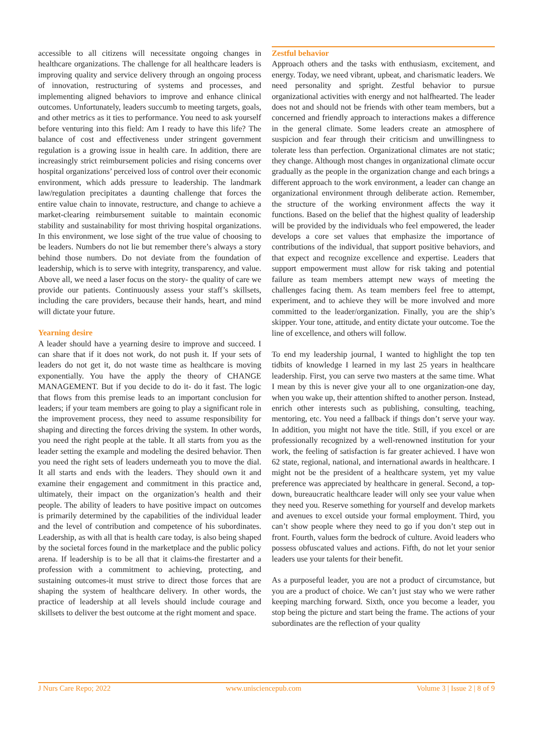accessible to all citizens will necessitate ongoing changes in healthcare organizations. The challenge for all healthcare leaders is improving quality and service delivery through an ongoing process of innovation, restructuring of systems and processes, and implementing aligned behaviors to improve and enhance clinical outcomes. Unfortunately, leaders succumb to meeting targets, goals, and other metrics as it ties to performance. You need to ask yourself before venturing into this field: Am I ready to have this life? The balance of cost and effectiveness under stringent government regulation is a growing issue in health care. In addition, there are increasingly strict reimbursement policies and rising concerns over hospital organizations’ perceived loss of control over their economic environment, which adds pressure to leadership. The landmark law/regulation precipitates a daunting challenge that forces the entire value chain to innovate, restructure, and change to achieve a market-clearing reimbursement suitable to maintain economic stability and sustainability for most thriving hospital organizations. In this environment, we lose sight of the true value of choosing to be leaders. Numbers do not lie but remember there’s always a story behind those numbers. Do not deviate from the foundation of leadership, which is to serve with integrity, transparency, and value. Above all, we need a laser focus on the story- the quality of care we provide our patients. Continuously assess your staff’s skillsets, including the care providers, because their hands, heart, and mind will dictate your future.
Yearning desire
A leader should have a yearning desire to improve and succeed. I can share that if it does not work, do not push it. If your sets of leaders do not get it, do not waste time as healthcare is moving exponentially. You have the apply the theory of CHANGE MANAGEMENT. But if you decide to do it- do it fast. The logic that flows from this premise leads to an important conclusion for leaders; if your team members are going to play a significant role in the improvement process, they need to assume responsibility for shaping and directing the forces driving the system. In other words, you need the right people at the table. It all starts from you as the leader setting the example and modeling the desired behavior. Then you need the right sets of leaders underneath you to move the dial. It all starts and ends with the leaders. They should own it and examine their engagement and commitment in this practice and, ultimately, their impact on the organization’s health and their people. The ability of leaders to have positive impact on outcomes is primarily determined by the capabilities of the individual leader and the level of contribution and competence of his subordinates. Leadership, as with all that is health care today, is also being shaped by the societal forces found in the marketplace and the public policy arena. If leadership is to be all that it claims-the firestarter and a profession with a commitment to achieving, protecting, and sustaining outcomes-it must strive to direct those forces that are shaping the system of healthcare delivery. In other words, the practice of leadership at all levels should include courage and skillsets to deliver the best outcome at the right moment and space.
Zestful behavior
Approach others and the tasks with enthusiasm, excitement, and energy. Today, we need vibrant, upbeat, and charismatic leaders. We need personality and spright. Zestful behavior to pursue organizational activities with energy and not halfhearted. The leader does not and should not be friends with other team members, but a concerned and friendly approach to interactions makes a difference in the general climate. Some leaders create an atmosphere of suspicion and fear through their criticism and unwillingness to tolerate less than perfection. Organizational climates are not static; they change. Although most changes in organizational climate occur gradually as the people in the organization change and each brings a different approach to the work environment, a leader can change an organizational environment through deliberate action. Remember, the structure of the working environment affects the way it functions. Based on the belief that the highest quality of leadership will be provided by the individuals who feel empowered, the leader develops a core set values that emphasize the importance of contributions of the individual, that support positive behaviors, and that expect and recognize excellence and expertise. Leaders that support empowerment must allow for risk taking and potential failure as team members attempt new ways of meeting the challenges facing them. As team members feel free to attempt, experiment, and to achieve they will be more involved and more committed to the leader/organization. Finally, you are the ship’s skipper. Your tone, attitude, and entity dictate your outcome. Toe the line of excellence, and others will follow.
To end my leadership journal, I wanted to highlight the top ten tidbits of knowledge I learned in my last 25 years in healthcare leadership. First, you can serve two masters at the same time. What I mean by this is never give your all to one organization-one day, when you wake up, their attention shifted to another person. Instead, enrich other interests such as publishing, consulting, teaching, mentoring, etc. You need a fallback if things don’t serve your way. In addition, you might not have the title. Still, if you excel or are professionally recognized by a well-renowned institution for your work, the feeling of satisfaction is far greater achieved. I have won 62 state, regional, national, and international awards in healthcare. I might not be the president of a healthcare system, yet my value preference was appreciated by healthcare in general. Second, a top-down, bureaucratic healthcare leader will only see your value when they need you. Reserve something for yourself and develop markets and avenues to excel outside your formal employment. Third, you can’t show people where they need to go if you don’t step out in front. Fourth, values form the bedrock of culture. Avoid leaders who possess obfuscated values and actions. Fifth, do not let your senior leaders use your talents for their benefit.
As a purposeful leader, you are not a product of circumstance, but you are a product of choice. We can’t just stay who we were rather keeping marching forward. Sixth, once you become a leader, you stop being the picture and start being the frame. The actions of your subordinates are the reflection of your quality
J Nurs Care Repo; 2022 www.unisciencepub.com Volume 3 | Issue 2 | 8 of 9